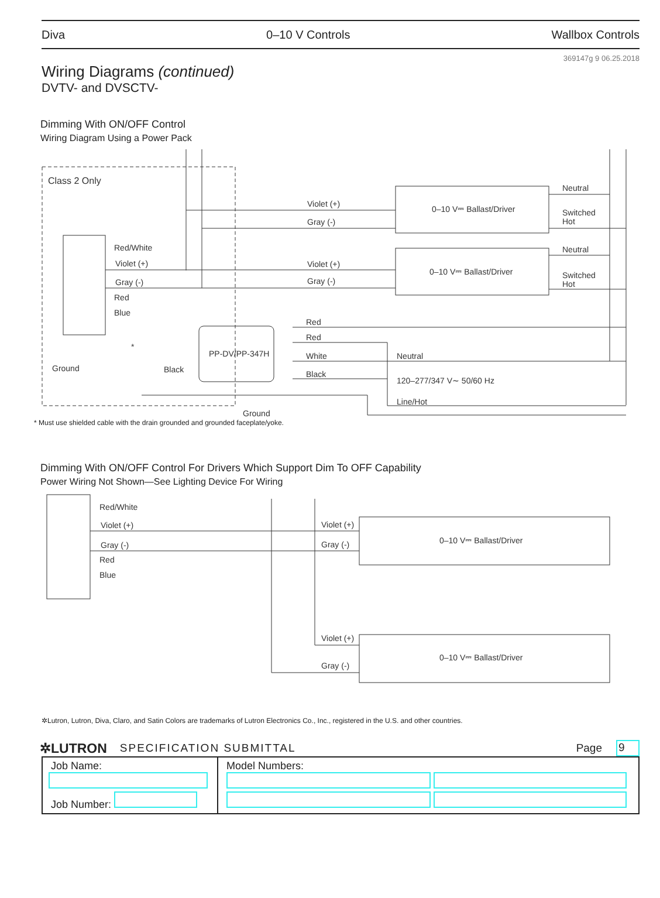Diva 0–10 V Controls Wallbox Controls
369147g 9 06.25.2018
Wiring Diagrams (continued)
DVTV- and DVSCTV-
Dimming With ON/OFF Control
Wiring Diagram Using a Power Pack
Class 2 Only
Neutral
Switched
Hot
Neutral
Switched
Hot
0–10 V⎓ Ballast/Driver
0–10 V⎓ Ballast/Driver
Violet (+)
Gray (-)
Violet (+)
Gray (-)
Red/White
Violet (+)
Gray (-)
Red
Blue
Ground
Black
*
PP-DV/PP-347H
Red
Red
White
Black
Neutral
120–277/347 V∼ 50/60 Hz
Line/Hot
Ground
* Must use shielded cable with the drain grounded and grounded faceplate/yoke.
Dimming With ON/OFF Control For Drivers Which Support Dim To OFF Capability
Power Wiring Not Shown—See Lighting Device For Wiring
Red/White
Violet (+)
Gray (-)
Red
Blue
Violet (+)
Gray (-)
0–10 V⎓ Ballast/Driver
Violet (+)
Gray (-)
0–10 V⎓ Ballast/Driver
✲Lutron, Lutron, Diva, Claro, and Satin Colors are trademarks of Lutron Electronics Co., Inc., registered in the U.S. and other countries.
✲LUTRON SPECIFICATION SUBMITTAL Page 9
| Job Name: Job Number: | Model Numbers: |